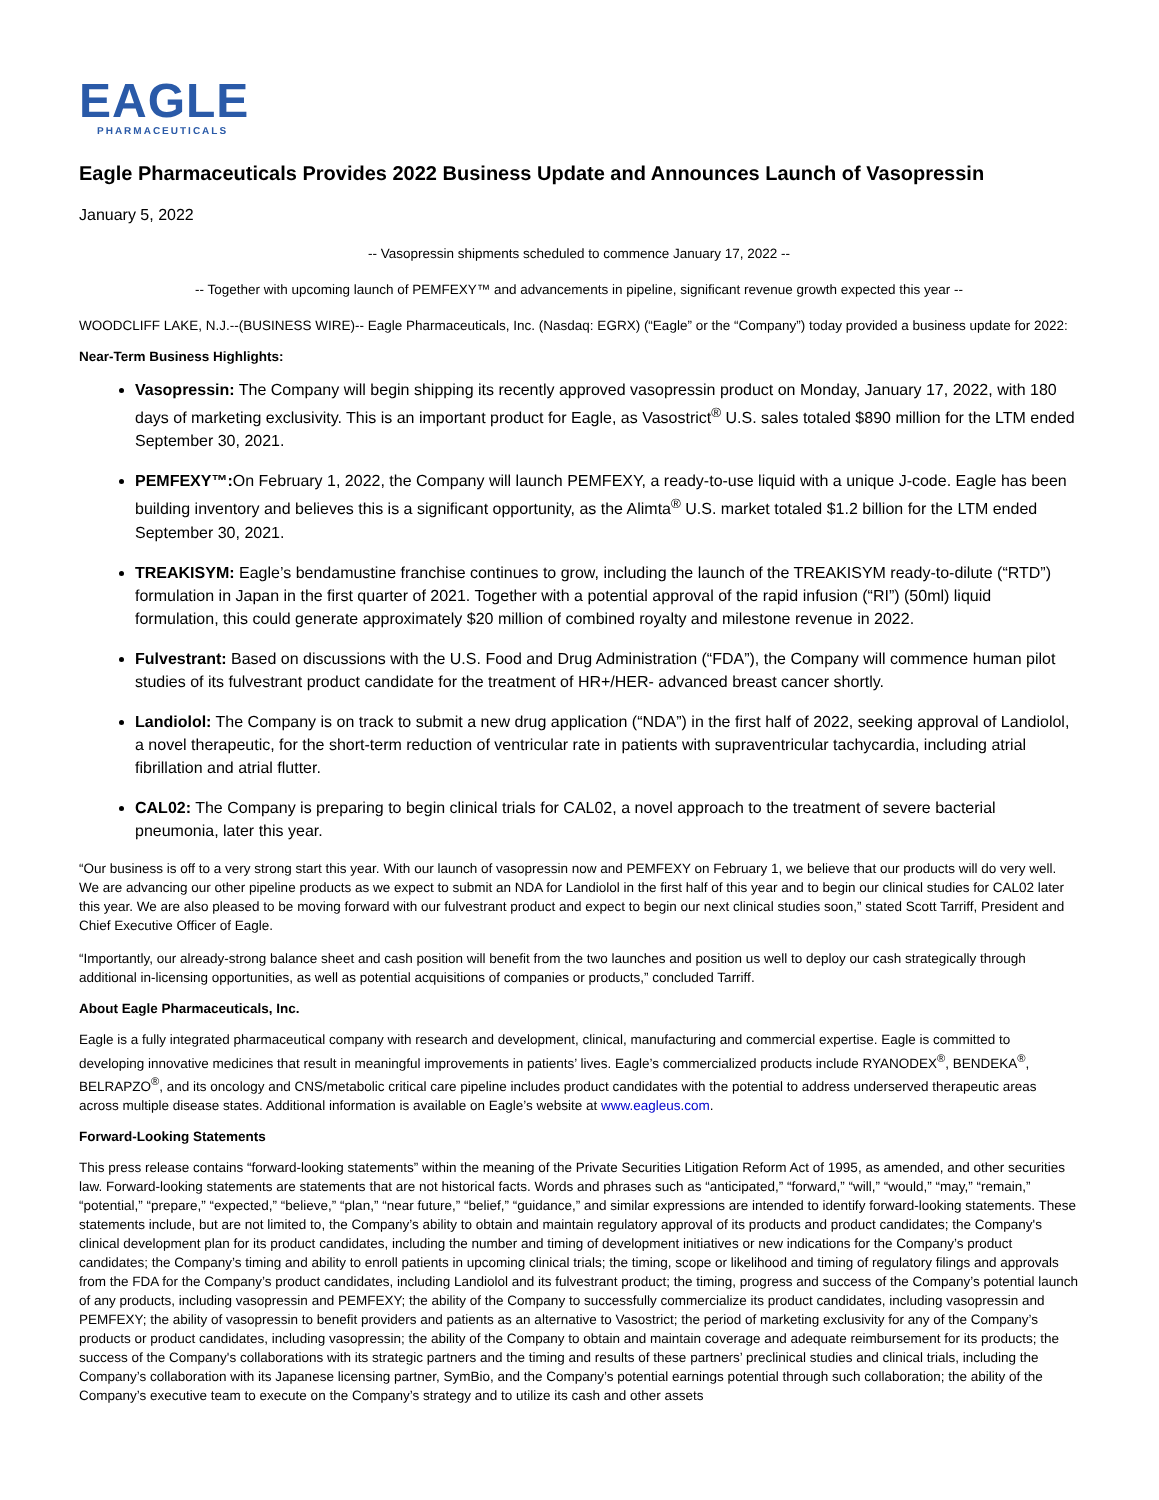EAGLE
PHARMACEUTICALS
Eagle Pharmaceuticals Provides 2022 Business Update and Announces Launch of Vasopressin
January 5, 2022
-- Vasopressin shipments scheduled to commence January 17, 2022 --
-- Together with upcoming launch of PEMFEXY™ and advancements in pipeline, significant revenue growth expected this year --
WOODCLIFF LAKE, N.J.--(BUSINESS WIRE)-- Eagle Pharmaceuticals, Inc. (Nasdaq: EGRX) (“Eagle” or the “Company”) today provided a business update for 2022:
Near-Term Business Highlights:
Vasopressin: The Company will begin shipping its recently approved vasopressin product on Monday, January 17, 2022, with 180 days of marketing exclusivity. This is an important product for Eagle, as Vasostrict<sup>®</sup> U.S. sales totaled $890 million for the LTM ended September 30, 2021.
PEMFEXY™: On February 1, 2022, the Company will launch PEMFEXY, a ready-to-use liquid with a unique J-code. Eagle has been building inventory and believes this is a significant opportunity, as the Alimta<sup>®</sup> U.S. market totaled $1.2 billion for the LTM ended September 30, 2021.
TREAKISYM: Eagle’s bendamustine franchise continues to grow, including the launch of the TREAKISYM ready-to-dilute (“RTD”) formulation in Japan in the first quarter of 2021. Together with a potential approval of the rapid infusion (“RI”) (50ml) liquid formulation, this could generate approximately $20 million of combined royalty and milestone revenue in 2022.
Fulvestrant: Based on discussions with the U.S. Food and Drug Administration (“FDA”), the Company will commence human pilot studies of its fulvestrant product candidate for the treatment of HR+/HER- advanced breast cancer shortly.
Landiolol: The Company is on track to submit a new drug application (“NDA”) in the first half of 2022, seeking approval of Landiolol, a novel therapeutic, for the short-term reduction of ventricular rate in patients with supraventricular tachycardia, including atrial fibrillation and atrial flutter.
CAL02: The Company is preparing to begin clinical trials for CAL02, a novel approach to the treatment of severe bacterial pneumonia, later this year.
“Our business is off to a very strong start this year. With our launch of vasopressin now and PEMFEXY on February 1, we believe that our products will do very well. We are advancing our other pipeline products as we expect to submit an NDA for Landiolol in the first half of this year and to begin our clinical studies for CAL02 later this year. We are also pleased to be moving forward with our fulvestrant product and expect to begin our next clinical studies soon,” stated Scott Tarriff, President and Chief Executive Officer of Eagle.
“Importantly, our already-strong balance sheet and cash position will benefit from the two launches and position us well to deploy our cash strategically through additional in-licensing opportunities, as well as potential acquisitions of companies or products,” concluded Tarriff.
About Eagle Pharmaceuticals, Inc.
Eagle is a fully integrated pharmaceutical company with research and development, clinical, manufacturing and commercial expertise. Eagle is committed to developing innovative medicines that result in meaningful improvements in patients’ lives. Eagle’s commercialized products include RYANODEX<sup>®</sup>, BENDEKA<sup>®</sup>, BELRAPZO<sup>®</sup>, and its oncology and CNS/metabolic critical care pipeline includes product candidates with the potential to address underserved therapeutic areas across multiple disease states. Additional information is available on Eagle’s website at www.eagleus.com.
Forward-Looking Statements
This press release contains “forward-looking statements” within the meaning of the Private Securities Litigation Reform Act of 1995, as amended, and other securities law. Forward-looking statements are statements that are not historical facts. Words and phrases such as “anticipated,” “forward,” “will,” “would,” “may,” “remain,” “potential,” “prepare,” “expected,” “believe,” “plan,” “near future,” “belief,” “guidance,” and similar expressions are intended to identify forward-looking statements. These statements include, but are not limited to, the Company’s ability to obtain and maintain regulatory approval of its products and product candidates; the Company's clinical development plan for its product candidates, including the number and timing of development initiatives or new indications for the Company’s product candidates; the Company’s timing and ability to enroll patients in upcoming clinical trials; the timing, scope or likelihood and timing of regulatory filings and approvals from the FDA for the Company’s product candidates, including Landiolol and its fulvestrant product; the timing, progress and success of the Company’s potential launch of any products, including vasopressin and PEMFEXY; the ability of the Company to successfully commercialize its product candidates, including vasopressin and PEMFEXY; the ability of vasopressin to benefit providers and patients as an alternative to Vasostrict; the period of marketing exclusivity for any of the Company’s products or product candidates, including vasopressin; the ability of the Company to obtain and maintain coverage and adequate reimbursement for its products; the success of the Company's collaborations with its strategic partners and the timing and results of these partners’ preclinical studies and clinical trials, including the Company’s collaboration with its Japanese licensing partner, SymBio, and the Company’s potential earnings potential through such collaboration; the ability of the Company’s executive team to execute on the Company’s strategy and to utilize its cash and other assets